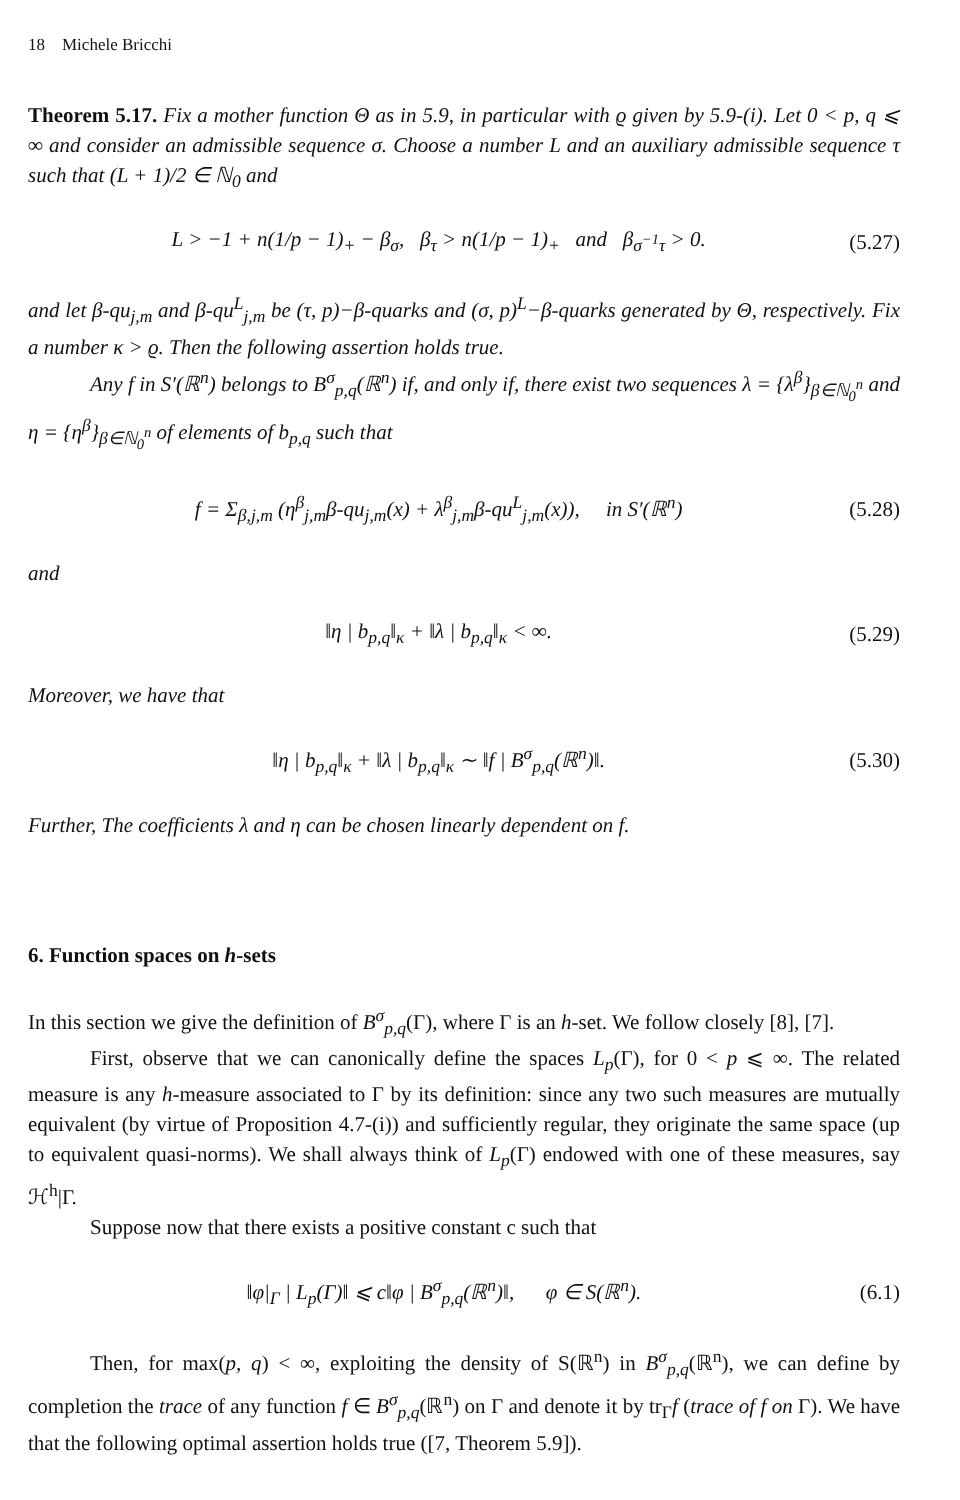18 Michele Bricchi
Theorem 5.17. Fix a mother function Θ as in 5.9, in particular with ϱ given by 5.9-(i). Let 0 < p, q ⩽ ∞ and consider an admissible sequence σ. Choose a number L and an auxiliary admissible sequence τ such that (L + 1)/2 ∈ ℕ<sub>0</sub> and
L > −1 + n(1/p − 1)<sub>+</sub> − β<sub>σ</sub>, β<sub>τ</sub> > n(1/p − 1)<sub>+</sub> and β<sub>σ<sup>−1</sup>τ</sub> > 0. (5.27)
and let β-qu<sub>j,m</sub> and β-qu<sup>L</sup><sub>j,m</sub> be (τ, p)−β-quarks and (σ, p)<sup>L</sup>−β-quarks generated by Θ, respectively. Fix a number κ > ϱ. Then the following assertion holds true.
Any f in S′(ℝ<sup>n</sup>) belongs to B<sup>σ</sup><sub>p,q</sub>(ℝ<sup>n</sup>) if, and only if, there exist two sequences λ = {λ<sup>β</sup>}<sub>β∈ℕ<sub>0</sub><sup>n</sup></sub> and η = {η<sup>β</sup>}<sub>β∈ℕ<sub>0</sub><sup>n</sup></sub> of elements of b<sub>p,q</sub> such that
f = Σ<sub>β,j,m</sub> (η<sup>β</sup><sub>j,m</sub>β-qu<sub>j,m</sub>(x) + λ<sup>β</sup><sub>j,m</sub>β-qu<sup>L</sup><sub>j,m</sub>(x)), in S′(ℝ<sup>n</sup>) (5.28)
and
‖η | b<sub>p,q</sub>‖<sub>κ</sub> + ‖λ | b<sub>p,q</sub>‖<sub>κ</sub> < ∞. (5.29)
Moreover, we have that
‖η | b<sub>p,q</sub>‖<sub>κ</sub> + ‖λ | b<sub>p,q</sub>‖<sub>κ</sub> ∼ ‖f | B<sup>σ</sup><sub>p,q</sub>(ℝ<sup>n</sup>)‖. (5.30)
Further, The coefficients λ and η can be chosen linearly dependent on f.
6. Function spaces on h-sets
In this section we give the definition of B<sup>σ</sup><sub>p,q</sub>(Γ), where Γ is an h-set. We follow closely [8], [7].
First, observe that we can canonically define the spaces L<sub>p</sub>(Γ), for 0 < p ⩽ ∞. The related measure is any h-measure associated to Γ by its definition: since any two such measures are mutually equivalent (by virtue of Proposition 4.7-(i)) and sufficiently regular, they originate the same space (up to equivalent quasi-norms). We shall always think of L<sub>p</sub>(Γ) endowed with one of these measures, say ℋ<sup>h</sup>|Γ.
Suppose now that there exists a positive constant c such that
‖φ|<sub>Γ</sub> | L<sub>p</sub>(Γ)‖ ⩽ c‖φ | B<sup>σ</sup><sub>p,q</sub>(ℝ<sup>n</sup>)‖, φ ∈ S(ℝ<sup>n</sup>). (6.1)
Then, for max(p, q) < ∞, exploiting the density of S(ℝ<sup>n</sup>) in B<sup>σ</sup><sub>p,q</sub>(ℝ<sup>n</sup>), we can define by completion the trace of any function f ∈ B<sup>σ</sup><sub>p,q</sub>(ℝ<sup>n</sup>) on Γ and denote it by tr<sub>Γ</sub>f (trace of f on Γ). We have that the following optimal assertion holds true ([7, Theorem 5.9]).